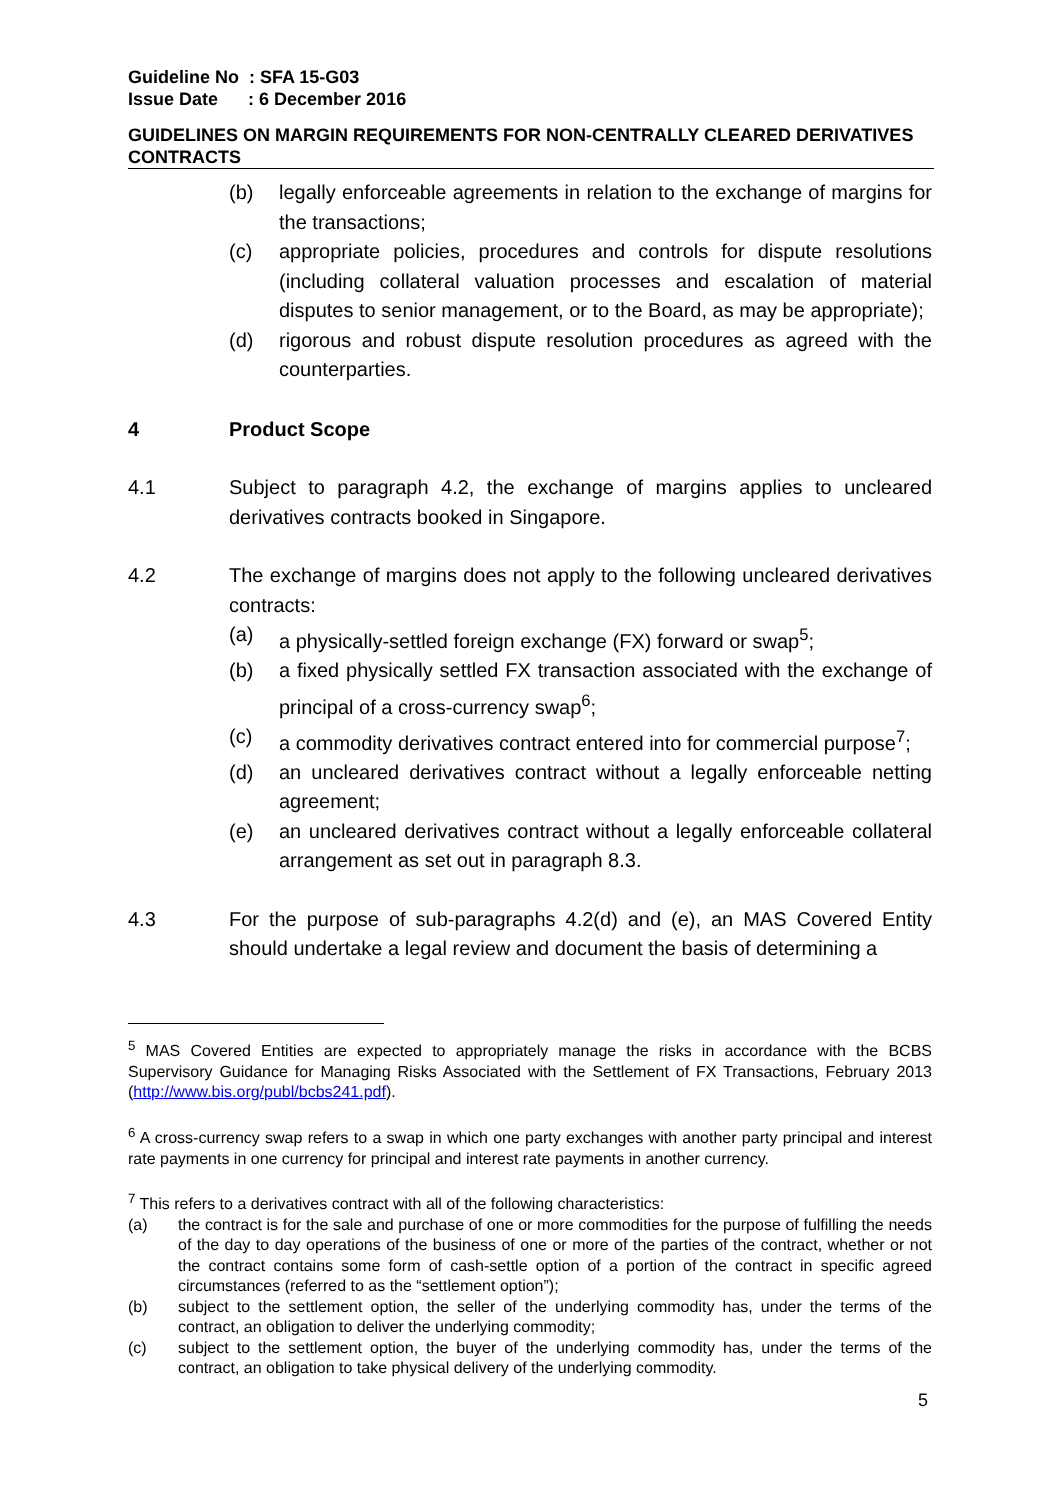Guideline No : SFA 15-G03
Issue Date : 6 December 2016
GUIDELINES ON MARGIN REQUIREMENTS FOR NON-CENTRALLY CLEARED DERIVATIVES CONTRACTS
(b) legally enforceable agreements in relation to the exchange of margins for the transactions;
(c) appropriate policies, procedures and controls for dispute resolutions (including collateral valuation processes and escalation of material disputes to senior management, or to the Board, as may be appropriate);
(d) rigorous and robust dispute resolution procedures as agreed with the counterparties.
4 Product Scope
4.1 Subject to paragraph 4.2, the exchange of margins applies to uncleared derivatives contracts booked in Singapore.
4.2 The exchange of margins does not apply to the following uncleared derivatives contracts:
(a) a physically-settled foreign exchange (FX) forward or swap<sup>5</sup>;
(b) a fixed physically settled FX transaction associated with the exchange of principal of a cross-currency swap<sup>6</sup>;
(c) a commodity derivatives contract entered into for commercial purpose<sup>7</sup>;
(d) an uncleared derivatives contract without a legally enforceable netting agreement;
(e) an uncleared derivatives contract without a legally enforceable collateral arrangement as set out in paragraph 8.3.
4.3 For the purpose of sub-paragraphs 4.2(d) and (e), an MAS Covered Entity should undertake a legal review and document the basis of determining a
<sup>5</sup> MAS Covered Entities are expected to appropriately manage the risks in accordance with the BCBS Supervisory Guidance for Managing Risks Associated with the Settlement of FX Transactions, February 2013 (http://www.bis.org/publ/bcbs241.pdf).
<sup>6</sup> A cross-currency swap refers to a swap in which one party exchanges with another party principal and interest rate payments in one currency for principal and interest rate payments in another currency.
<sup>7</sup> This refers to a derivatives contract with all of the following characteristics:
(a) the contract is for the sale and purchase of one or more commodities for the purpose of fulfilling the needs of the day to day operations of the business of one or more of the parties of the contract, whether or not the contract contains some form of cash-settle option of a portion of the contract in specific agreed circumstances (referred to as the “settlement option”);
(b) subject to the settlement option, the seller of the underlying commodity has, under the terms of the contract, an obligation to deliver the underlying commodity;
(c) subject to the settlement option, the buyer of the underlying commodity has, under the terms of the contract, an obligation to take physical delivery of the underlying commodity.
5